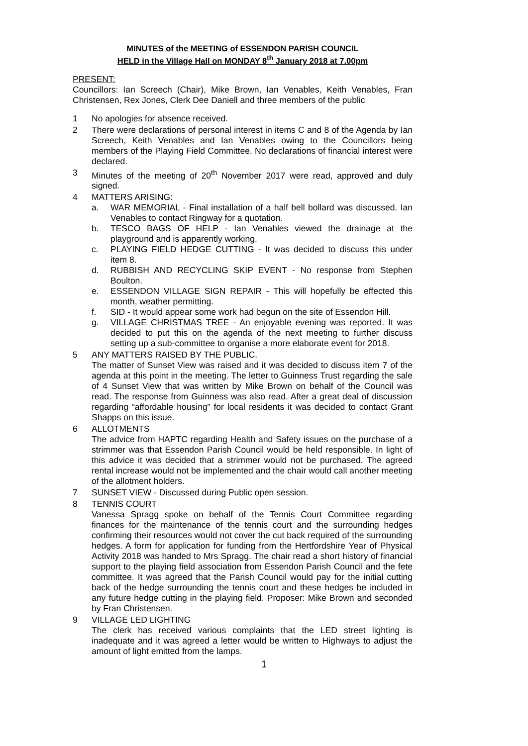MINUTES of the MEETING of ESSENDON PARISH COUNCIL
HELD in the Village Hall on MONDAY 8<sup>th</sup> January 2018 at 7.00pm
PRESENT:
Councillors: Ian Screech (Chair), Mike Brown, Ian Venables, Keith Venables, Fran Christensen, Rex Jones, Clerk Dee Daniell and three members of the public
1 No apologies for absence received.
2 There were declarations of personal interest in items C and 8 of the Agenda by Ian Screech, Keith Venables and Ian Venables owing to the Councillors being members of the Playing Field Committee. No declarations of financial interest were declared.
3 Minutes of the meeting of 20<sup>th</sup> November 2017 were read, approved and duly signed.
4 MATTERS ARISING:
a. WAR MEMORIAL - Final installation of a half bell bollard was discussed. Ian Venables to contact Ringway for a quotation.
b. TESCO BAGS OF HELP - Ian Venables viewed the drainage at the playground and is apparently working.
c. PLAYING FIELD HEDGE CUTTING - It was decided to discuss this under item 8.
d. RUBBISH AND RECYCLING SKIP EVENT - No response from Stephen Boulton.
e. ESSENDON VILLAGE SIGN REPAIR - This will hopefully be effected this month, weather permitting.
f. SID - It would appear some work had begun on the site of Essendon Hill.
g. VILLAGE CHRISTMAS TREE - An enjoyable evening was reported. It was decided to put this on the agenda of the next meeting to further discuss setting up a sub-committee to organise a more elaborate event for 2018.
5 ANY MATTERS RAISED BY THE PUBLIC.
The matter of Sunset View was raised and it was decided to discuss item 7 of the agenda at this point in the meeting. The letter to Guinness Trust regarding the sale of 4 Sunset View that was written by Mike Brown on behalf of the Council was read. The response from Guinness was also read. After a great deal of discussion regarding “affordable housing” for local residents it was decided to contact Grant Shapps on this issue.
6 ALLOTMENTS
The advice from HAPTC regarding Health and Safety issues on the purchase of a strimmer was that Essendon Parish Council would be held responsible. In light of this advice it was decided that a strimmer would not be purchased. The agreed rental increase would not be implemented and the chair would call another meeting of the allotment holders.
7 SUNSET VIEW - Discussed during Public open session.
8 TENNIS COURT
Vanessa Spragg spoke on behalf of the Tennis Court Committee regarding finances for the maintenance of the tennis court and the surrounding hedges confirming their resources would not cover the cut back required of the surrounding hedges. A form for application for funding from the Hertfordshire Year of Physical Activity 2018 was handed to Mrs Spragg. The chair read a short history of financial support to the playing field association from Essendon Parish Council and the fete committee. It was agreed that the Parish Council would pay for the initial cutting back of the hedge surrounding the tennis court and these hedges be included in any future hedge cutting in the playing field. Proposer: Mike Brown and seconded by Fran Christensen.
9 VILLAGE LED LIGHTING
The clerk has received various complaints that the LED street lighting is inadequate and it was agreed a letter would be written to Highways to adjust the amount of light emitted from the lamps.
1